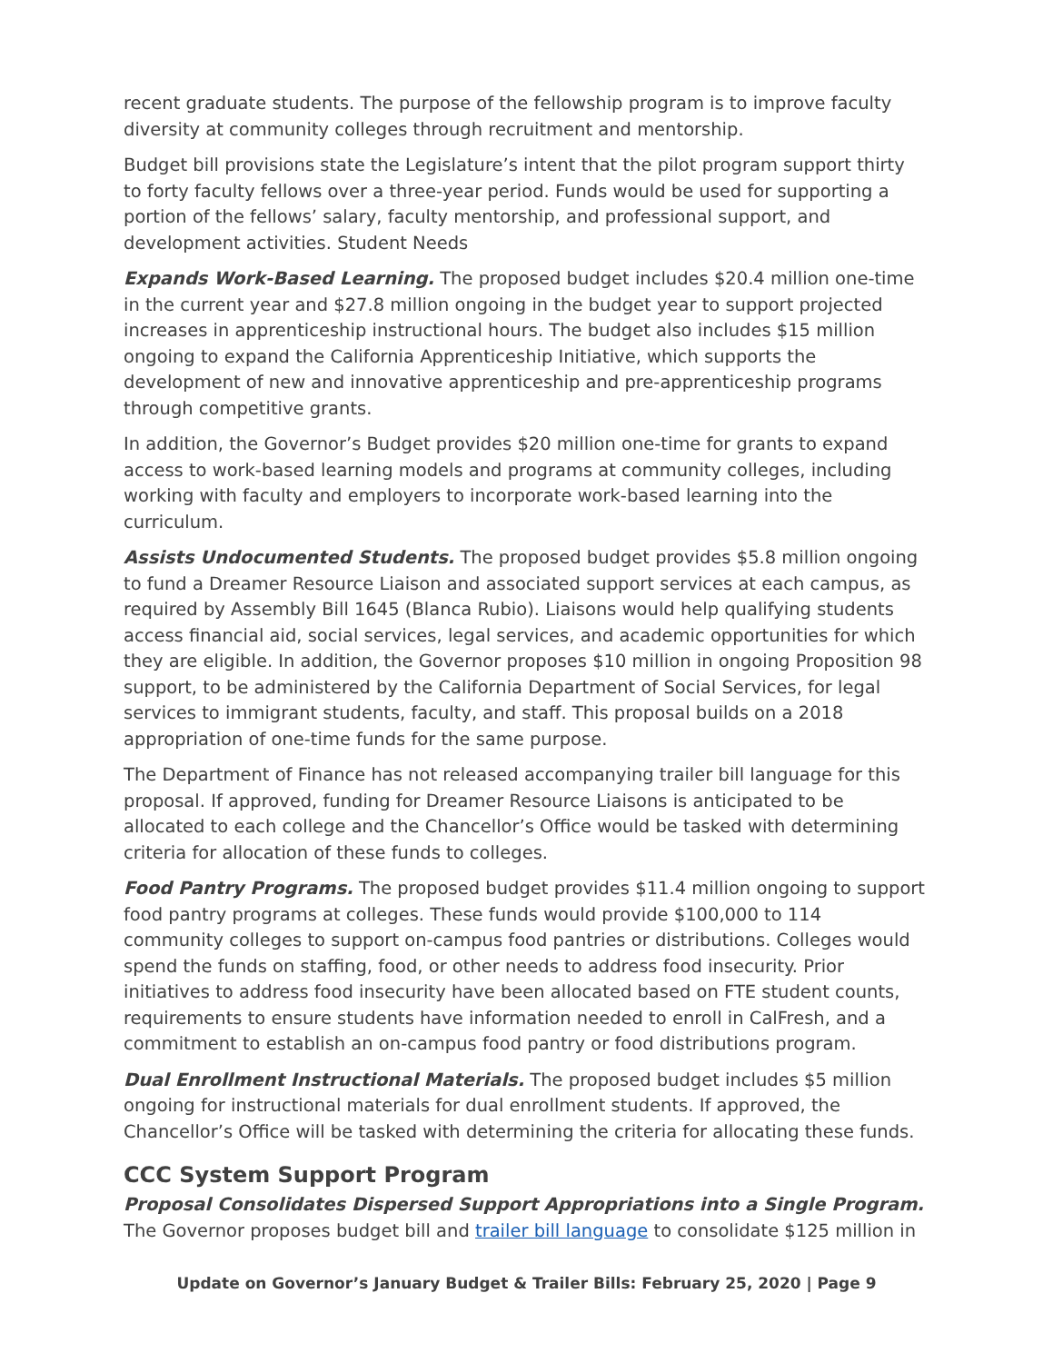recent graduate students. The purpose of the fellowship program is to improve faculty diversity at community colleges through recruitment and mentorship.
Budget bill provisions state the Legislature’s intent that the pilot program support thirty to forty faculty fellows over a three-year period. Funds would be used for supporting a portion of the fellows’ salary, faculty mentorship, and professional support, and development activities. Student Needs
Expands Work-Based Learning. The proposed budget includes $20.4 million one-time in the current year and $27.8 million ongoing in the budget year to support projected increases in apprenticeship instructional hours. The budget also includes $15 million ongoing to expand the California Apprenticeship Initiative, which supports the development of new and innovative apprenticeship and pre-apprenticeship programs through competitive grants.
In addition, the Governor’s Budget provides $20 million one-time for grants to expand access to work-based learning models and programs at community colleges, including working with faculty and employers to incorporate work-based learning into the curriculum.
Assists Undocumented Students. The proposed budget provides $5.8 million ongoing to fund a Dreamer Resource Liaison and associated support services at each campus, as required by Assembly Bill 1645 (Blanca Rubio). Liaisons would help qualifying students access financial aid, social services, legal services, and academic opportunities for which they are eligible. In addition, the Governor proposes $10 million in ongoing Proposition 98 support, to be administered by the California Department of Social Services, for legal services to immigrant students, faculty, and staff. This proposal builds on a 2018 appropriation of one-time funds for the same purpose.
The Department of Finance has not released accompanying trailer bill language for this proposal. If approved, funding for Dreamer Resource Liaisons is anticipated to be allocated to each college and the Chancellor’s Office would be tasked with determining criteria for allocation of these funds to colleges.
Food Pantry Programs. The proposed budget provides $11.4 million ongoing to support food pantry programs at colleges. These funds would provide $100,000 to 114 community colleges to support on-campus food pantries or distributions. Colleges would spend the funds on staffing, food, or other needs to address food insecurity. Prior initiatives to address food insecurity have been allocated based on FTE student counts, requirements to ensure students have information needed to enroll in CalFresh, and a commitment to establish an on-campus food pantry or food distributions program.
Dual Enrollment Instructional Materials. The proposed budget includes $5 million ongoing for instructional materials for dual enrollment students. If approved, the Chancellor’s Office will be tasked with determining the criteria for allocating these funds.
CCC System Support Program
Proposal Consolidates Dispersed Support Appropriations into a Single Program. The Governor proposes budget bill and trailer bill language to consolidate $125 million in
Update on Governor’s January Budget & Trailer Bills: February 25, 2020 | Page 9